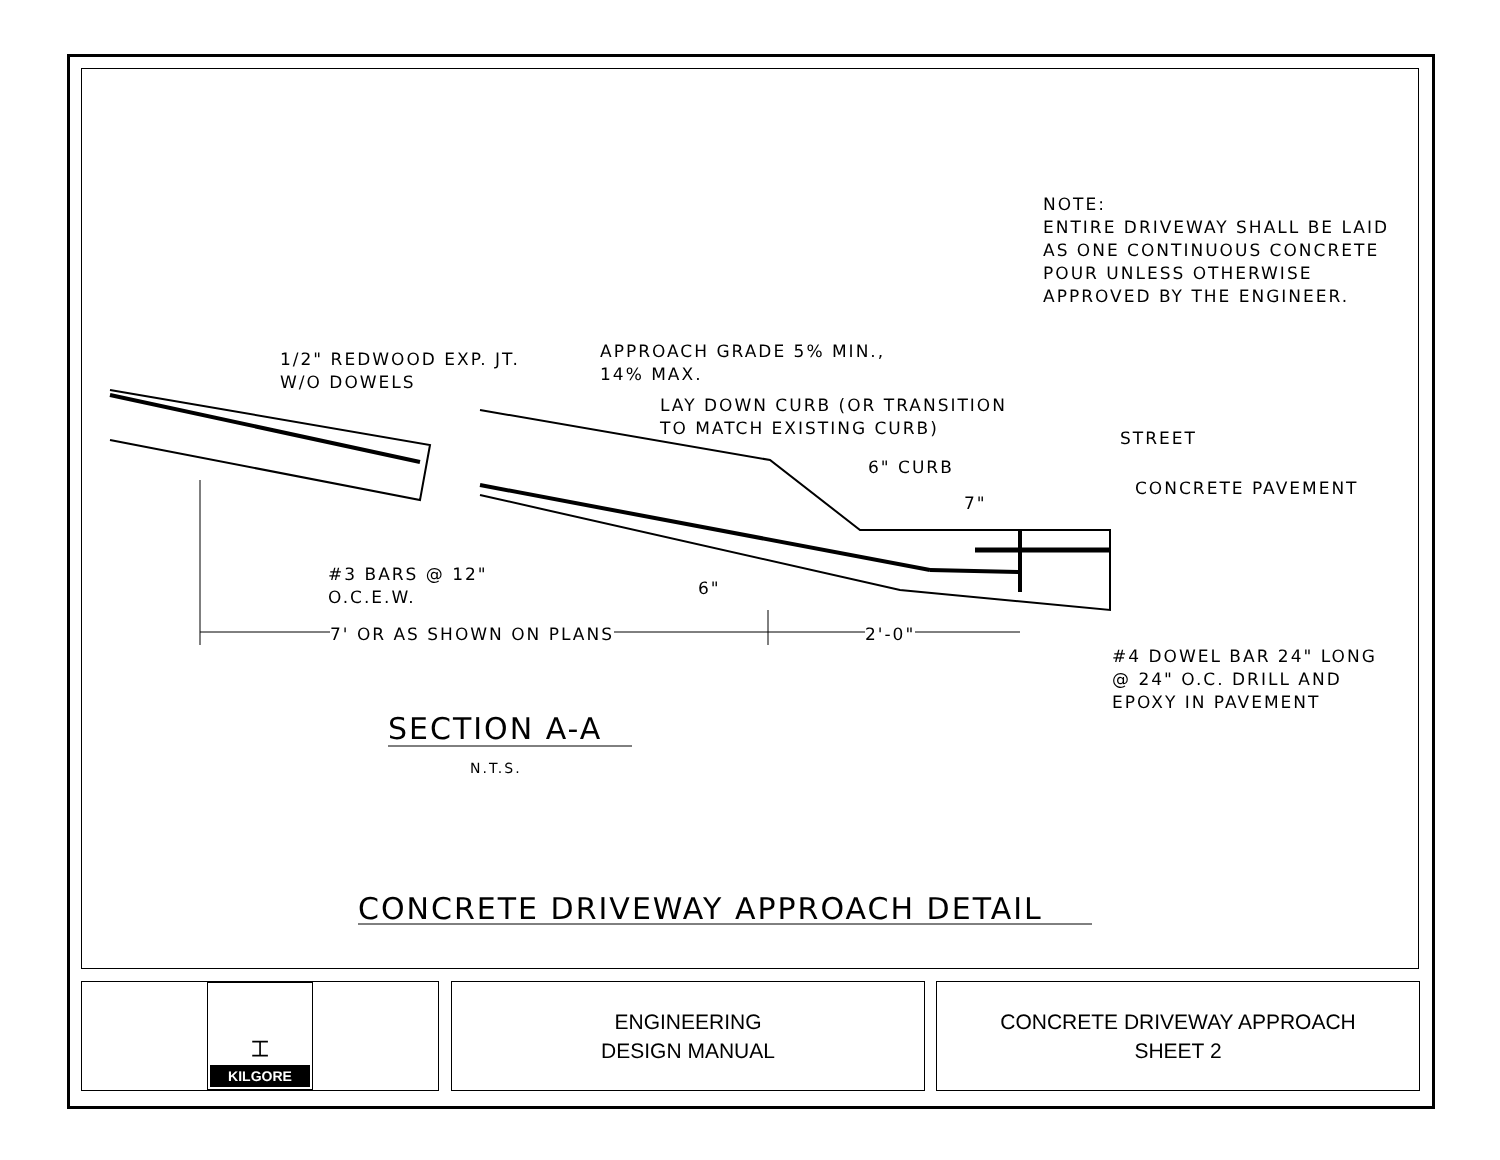NOTE:
ENTIRE DRIVEWAY SHALL BE LAID
AS ONE CONTINUOUS CONCRETE
POUR UNLESS OTHERWISE
APPROVED BY THE ENGINEER.
1/2" REDWOOD EXP. JT.
W/O DOWELS
APPROACH GRADE 5% MIN.,
14% MAX.
LAY DOWN CURB (OR TRANSITION
TO MATCH EXISTING CURB)
STREET
6" CURB
CONCRETE PAVEMENT
7"
#3 BARS @ 12"
O.C.E.W.
6"
7' OR AS SHOWN ON PLANS 2'-0"
#4 DOWEL BAR 24" LONG
@ 24" O.C. DRILL AND
EPOXY IN PAVEMENT
SECTION A-A
N.T.S.
CONCRETE DRIVEWAY APPROACH DETAIL
⌶
KILGORE
ENGINEERING
DESIGN MANUAL
CONCRETE DRIVEWAY APPROACH
SHEET 2